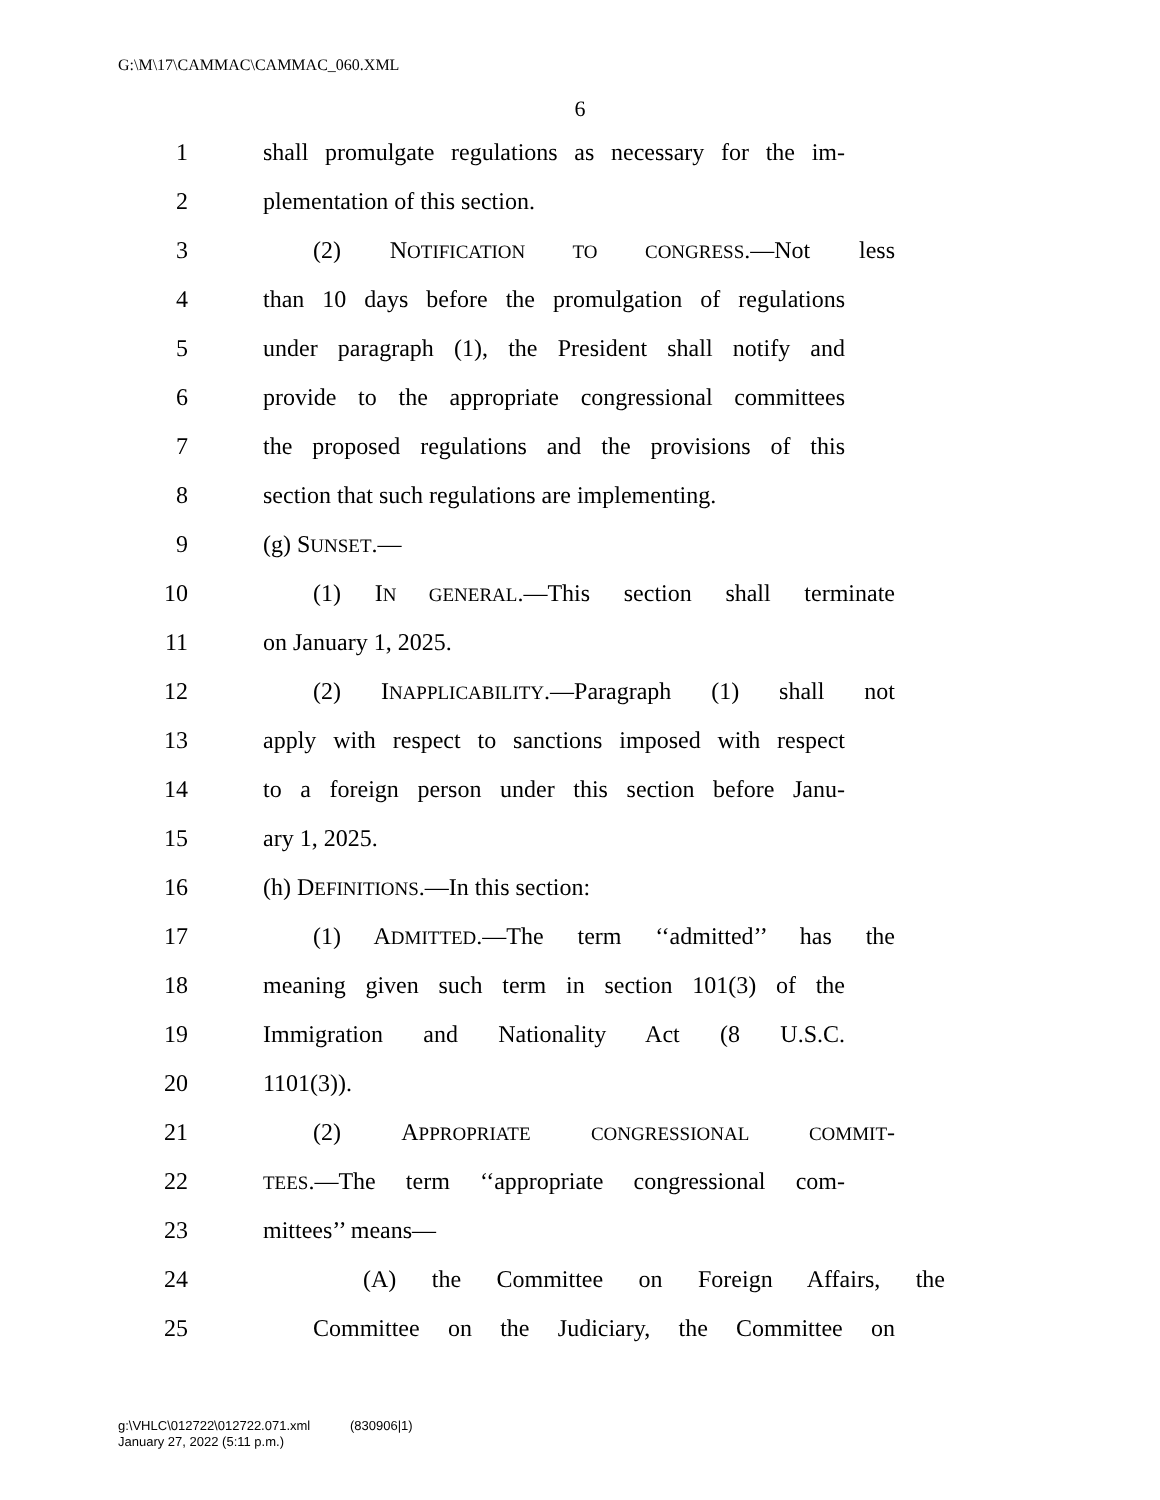G:\M\17\CAMMAC\CAMMAC_060.XML
6
1 shall promulgate regulations as necessary for the im-
2 plementation of this section.
3 (2) NOTIFICATION TO CONGRESS.—Not less
4 than 10 days before the promulgation of regulations
5 under paragraph (1), the President shall notify and
6 provide to the appropriate congressional committees
7 the proposed regulations and the provisions of this
8 section that such regulations are implementing.
9 (g) SUNSET.—
10 (1) IN GENERAL.—This section shall terminate
11 on January 1, 2025.
12 (2) INAPPLICABILITY.—Paragraph (1) shall not
13 apply with respect to sanctions imposed with respect
14 to a foreign person under this section before Janu-
15 ary 1, 2025.
16 (h) DEFINITIONS.—In this section:
17 (1) ADMITTED.—The term ‘‘admitted’’ has the
18 meaning given such term in section 101(3) of the
19 Immigration and Nationality Act (8 U.S.C.
20 1101(3)).
21 (2) APPROPRIATE CONGRESSIONAL COMMIT-
22 TEES.—The term ‘‘appropriate congressional com-
23 mittees’’ means—
24 (A) the Committee on Foreign Affairs, the
25 Committee on the Judiciary, the Committee on
g:\VHLC\012722\012722.071.xml (830906|1)
January 27, 2022 (5:11 p.m.)